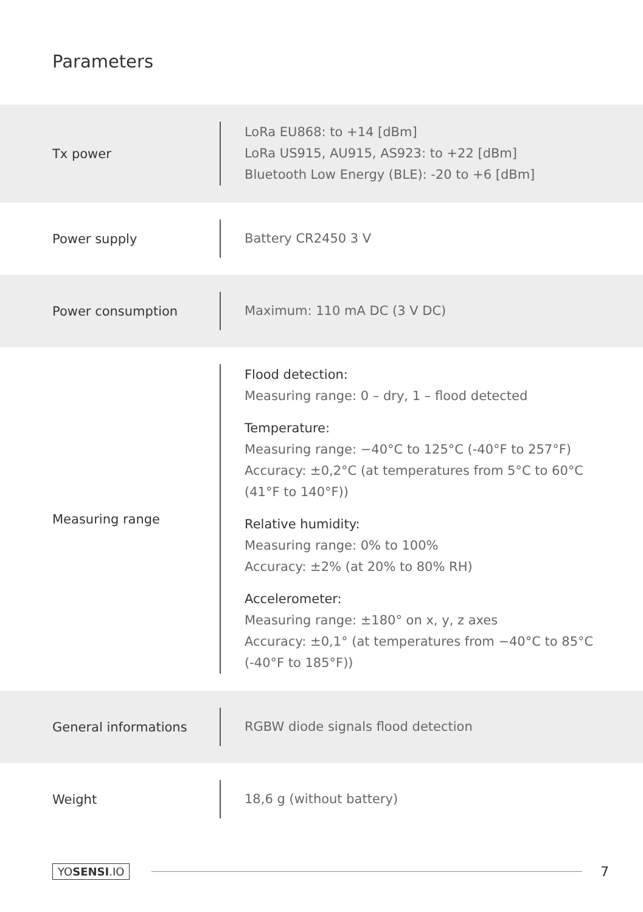Parameters
| Tx power | LoRa EU868: to +14 [dBm] LoRa US915, AU915, AS923: to +22 [dBm] Bluetooth Low Energy (BLE): -20 to +6 [dBm] |
| Power supply | Battery CR2450 3 V |
| Power consumption | Maximum: 110 mA DC (3 V DC) |
| Measuring range | Flood detection: Measuring range: 0 – dry, 1 – flood detected Temperature: Measuring range: −40°C to 125°C (-40°F to 257°F) Accuracy: ±0,2°C (at temperatures from 5°C to 60°C (41°F to 140°F)) Relative humidity: Measuring range: 0% to 100% Accuracy: ±2% (at 20% to 80% RH) Accelerometer: Measuring range: ±180° on x, y, z axes Accuracy: ±0,1° (at temperatures from −40°C to 85°C (-40°F to 185°F)) |
| General informations | RGBW diode signals flood detection |
| Weight | 18,6 g (without battery) |
YOSENSI.IO 7